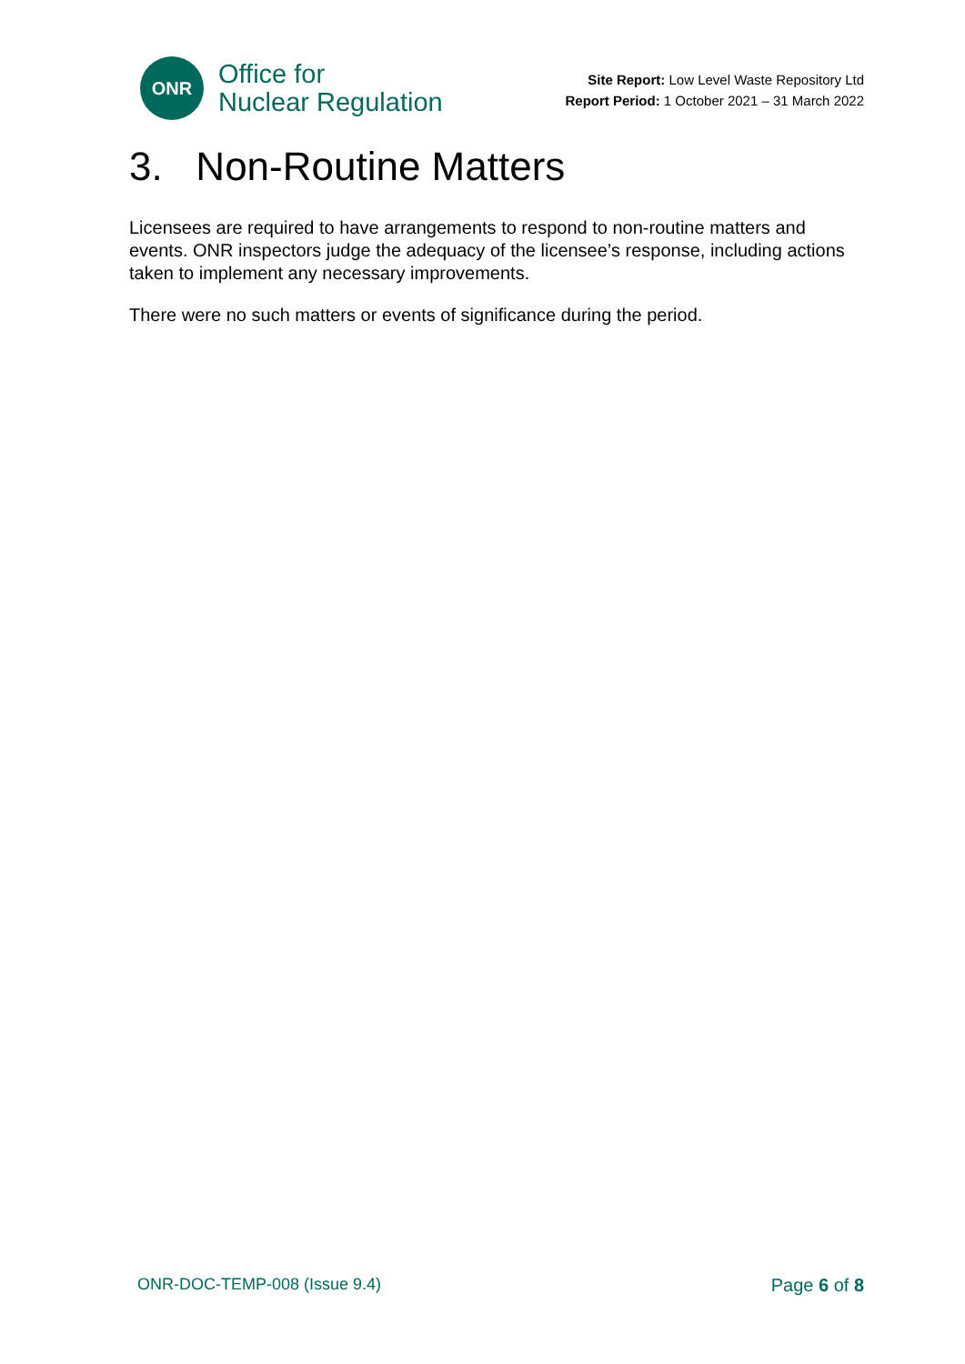ONR
Office for
Nuclear Regulation
Site Report: Low Level Waste Repository Ltd
Report Period: 1 October 2021 – 31 March 2022
3. Non-Routine Matters
Licensees are required to have arrangements to respond to non-routine matters and events. ONR inspectors judge the adequacy of the licensee’s response, including actions taken to implement any necessary improvements.
There were no such matters or events of significance during the period.
ONR-DOC-TEMP-008 (Issue 9.4) Page 6 of 8